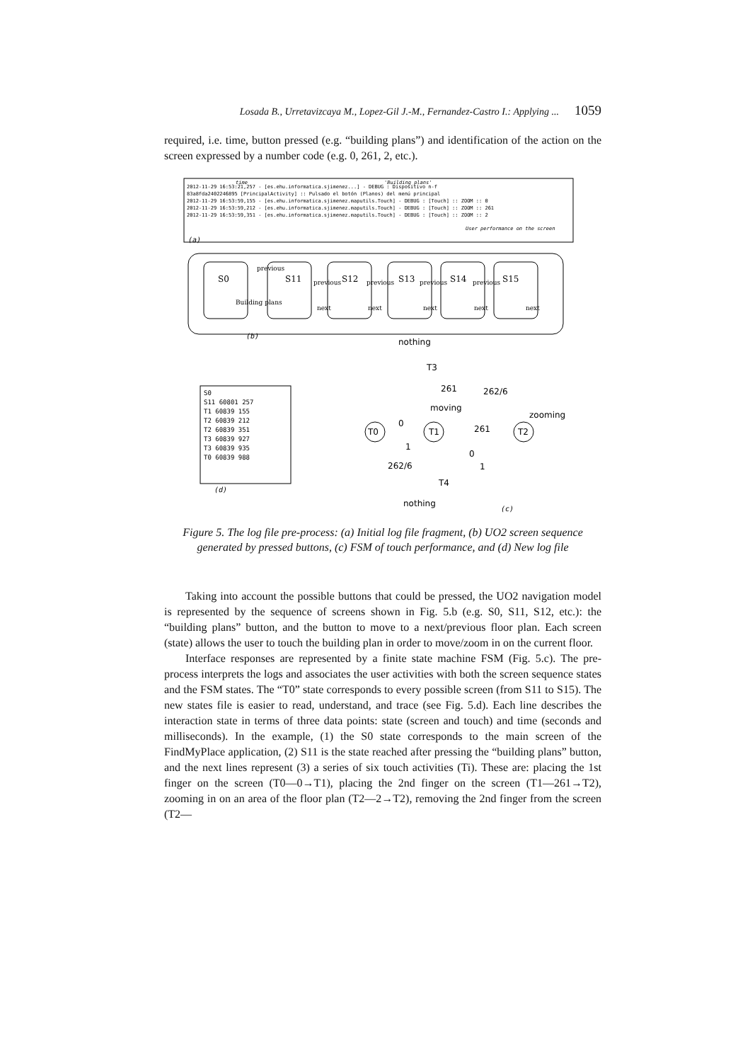Losada B., Urretavizcaya M., Lopez-Gil J.-M., Fernandez-Castro I.: Applying ... 1059
required, i.e. time, button pressed (e.g. “building plans”) and identification of the action on the screen expressed by a number code (e.g. 0, 261, 2, etc.).
2012-11-29 16:53:21,257 - [es.ehu.informatica.sjimenez...] - DEBUG : Dispositivo n-f
83a8fda2402246895 [PrincipalActivity] :: Pulsado el botón (Planos) del menú principal
2012-11-29 16:53:59,155 - [es.ehu.informatica.sjimenez.maputils.Touch] - DEBUG : [Touch] :: ZOOM :: 0
2012-11-29 16:53:59,212 - [es.ehu.informatica.sjimenez.maputils.Touch] - DEBUG : [Touch] :: ZOOM :: 261
2012-11-29 16:53:59,351 - [es.ehu.informatica.sjimenez.maputils.Touch] - DEBUG : [Touch] :: ZOOM :: 2
time
'Building plans'
User performance on the screen
(a)
S0
S11
S12
S13
S14
S15
Building plans
previous
previous
previous
previous
previous
next
next
next
next
next
(b)
S0
S11 60801 257
T1 60839 155
T2 60839 212
T2 60839 351
T3 60839 927
T3 60839 935
T0 60839 988
(d)
nothing
T3
261
262/6
moving
zooming
T0
0
T1
261
T2
1
0
262/6
1
T4
nothing
(c)
Figure 5. The log file pre-process: (a) Initial log file fragment, (b) UO2 screen sequence generated by pressed buttons, (c) FSM of touch performance, and (d) New log file
Taking into account the possible buttons that could be pressed, the UO2 navigation model is represented by the sequence of screens shown in Fig. 5.b (e.g. S0, S11, S12, etc.): the “building plans” button, and the button to move to a next/previous floor plan. Each screen (state) allows the user to touch the building plan in order to move/zoom in on the current floor.
Interface responses are represented by a finite state machine FSM (Fig. 5.c). The pre-process interprets the logs and associates the user activities with both the screen sequence states and the FSM states. The “T0” state corresponds to every possible screen (from S11 to S15). The new states file is easier to read, understand, and trace (see Fig. 5.d). Each line describes the interaction state in terms of three data points: state (screen and touch) and time (seconds and milliseconds). In the example, (1) the S0 state corresponds to the main screen of the FindMyPlace application, (2) S11 is the state reached after pressing the “building plans” button, and the next lines represent (3) a series of six touch activities (Ti). These are: placing the 1st finger on the screen (T0—0→T1), placing the 2nd finger on the screen (T1—261→T2), zooming in on an area of the floor plan (T2—2→T2), removing the 2nd finger from the screen (T2—